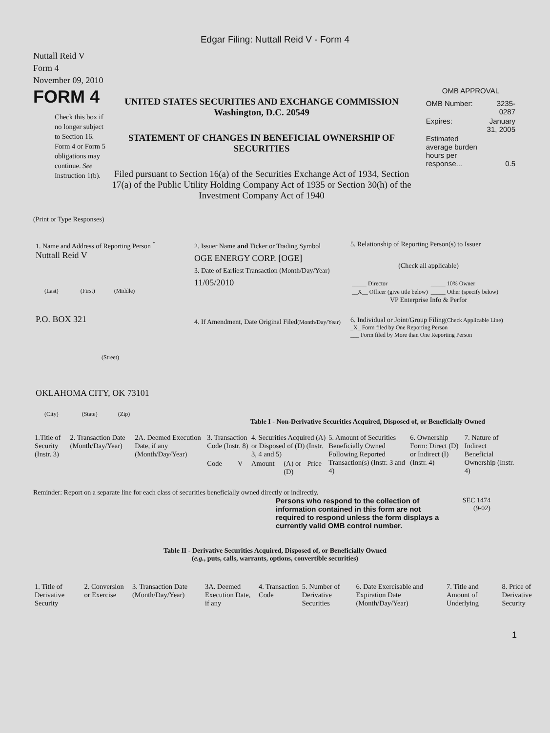Edgar Filing: Nuttall Reid V - Form 4
Nuttall Reid V
Form 4
November 09, 2010
FORM 4
Check this box if no longer subject to Section 16. Form 4 or Form 5 obligations may continue. See Instruction 1(b).
UNITED STATES SECURITIES AND EXCHANGE COMMISSION
Washington, D.C. 20549
STATEMENT OF CHANGES IN BENEFICIAL OWNERSHIP OF SECURITIES
Filed pursuant to Section 16(a) of the Securities Exchange Act of 1934, Section 17(a) of the Public Utility Holding Company Act of 1935 or Section 30(h) of the Investment Company Act of 1940
OMB APPROVAL
| OMB Number: | 3235-0287 |
| Expires: | January 31, 2005 |
| Estimated average burden hours per response... | 0.5 |
(Print or Type Responses)
1. Name and Address of Reporting Person <sup>*</sup>
Nuttall Reid V
(Last) (First) (Middle)
P.O. BOX 321
(Street)
OKLAHOMA CITY, OK 73101
(City) (State) (Zip)
2. Issuer Name and Ticker or Trading Symbol
OGE ENERGY CORP. [OGE]
3. Date of Earliest Transaction (Month/Day/Year)
11/05/2010
4. If Amendment, Date Original Filed(Month/Day/Year)
5. Relationship of Reporting Person(s) to Issuer
(Check all applicable)
| _____ Director | _____ 10% Owner |
| __X__ Officer (give title below) | _____ Other (specify below) |
VP Enterprise Info & Perfor
6. Individual or Joint/Group Filing(Check Applicable Line)
_X_ Form filed by One Reporting Person
___ Form filed by More than One Reporting Person
Table I - Non-Derivative Securities Acquired, Disposed of, or Beneficially Owned
| 1.Title of Security (Instr. 3) | 2. Transaction Date (Month/Day/Year) | 2A. Deemed Execution Date, if any (Month/Day/Year) | 3. Transaction Code (Instr. 8) | | 4. Securities Acquired (A) or Disposed of (D) (Instr. 3, 4 and 5) | | | 5. Amount of Securities Beneficially Owned Following Reported Transaction(s) (Instr. 3 and 4) | 6. Ownership Form: Direct (D) or Indirect (I) (Instr. 4) | 7. Nature of Indirect Beneficial Ownership (Instr. 4) |
| --- | --- | --- | --- | --- | --- | --- | --- | --- | --- | --- |
| | | | Code | V | Amount | (A) or (D) | Price | | | |
Reminder: Report on a separate line for each class of securities beneficially owned directly or indirectly.
Persons who respond to the collection of information contained in this form are not required to respond unless the form displays a currently valid OMB control number.
SEC 1474
(9-02)
Table II - Derivative Securities Acquired, Disposed of, or Beneficially Owned
(e.g., puts, calls, warrants, options, convertible securities)
| 1. Title of Derivative Security | 2. Conversion or Exercise | 3. Transaction Date (Month/Day/Year) | 3A. Deemed Execution Date, if any | 4. Transaction Code | 5. Number of Derivative Securities | 6. Date Exercisable and Expiration Date (Month/Day/Year) | 7. Title and Amount of Underlying | 8. Price of Derivative Security |
| --- | --- | --- | --- | --- | --- | --- | --- | --- |
1